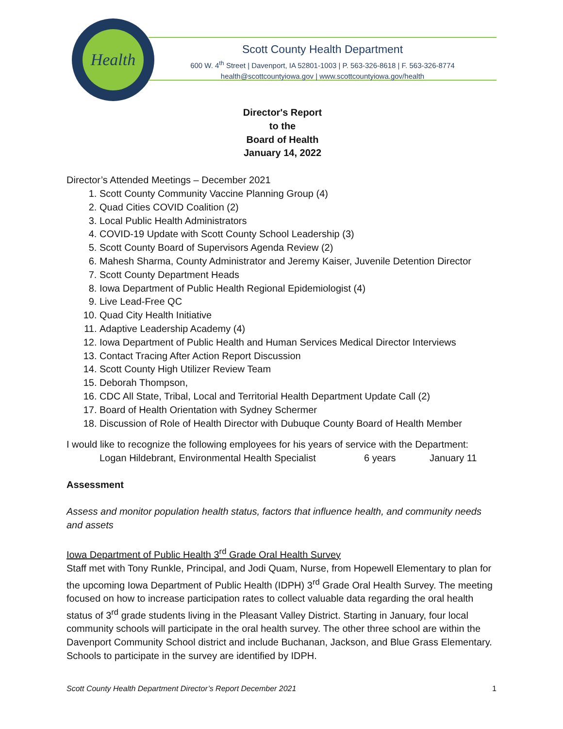Health
Scott County Health Department
600 W. 4<sup>th</sup> Street | Davenport, IA 52801-1003 | P. 563-326-8618 | F. 563-326-8774
health@scottcountyiowa.gov | www.scottcountyiowa.gov/health
Director's Report
to the
Board of Health
January 14, 2022
Director’s Attended Meetings – December 2021
1. Scott County Community Vaccine Planning Group (4)
2. Quad Cities COVID Coalition (2)
3. Local Public Health Administrators
4. COVID-19 Update with Scott County School Leadership (3)
5. Scott County Board of Supervisors Agenda Review (2)
6. Mahesh Sharma, County Administrator and Jeremy Kaiser, Juvenile Detention Director
7. Scott County Department Heads
8. Iowa Department of Public Health Regional Epidemiologist (4)
9. Live Lead-Free QC
10. Quad City Health Initiative
11. Adaptive Leadership Academy (4)
12. Iowa Department of Public Health and Human Services Medical Director Interviews
13. Contact Tracing After Action Report Discussion
14. Scott County High Utilizer Review Team
15. Deborah Thompson,
16. CDC All State, Tribal, Local and Territorial Health Department Update Call (2)
17. Board of Health Orientation with Sydney Schermer
18. Discussion of Role of Health Director with Dubuque County Board of Health Member
I would like to recognize the following employees for his years of service with the Department:
Logan Hildebrant, Environmental Health Specialist 6 years January 11
Assessment
Assess and monitor population health status, factors that influence health, and community needs and assets
Iowa Department of Public Health 3<sup>rd</sup> Grade Oral Health Survey
Staff met with Tony Runkle, Principal, and Jodi Quam, Nurse, from Hopewell Elementary to plan for the upcoming Iowa Department of Public Health (IDPH) 3<sup>rd</sup> Grade Oral Health Survey. The meeting focused on how to increase participation rates to collect valuable data regarding the oral health status of 3<sup>rd</sup> grade students living in the Pleasant Valley District. Starting in January, four local community schools will participate in the oral health survey. The other three school are within the Davenport Community School district and include Buchanan, Jackson, and Blue Grass Elementary. Schools to participate in the survey are identified by IDPH.
Scott County Health Department Director’s Report December 2021 1